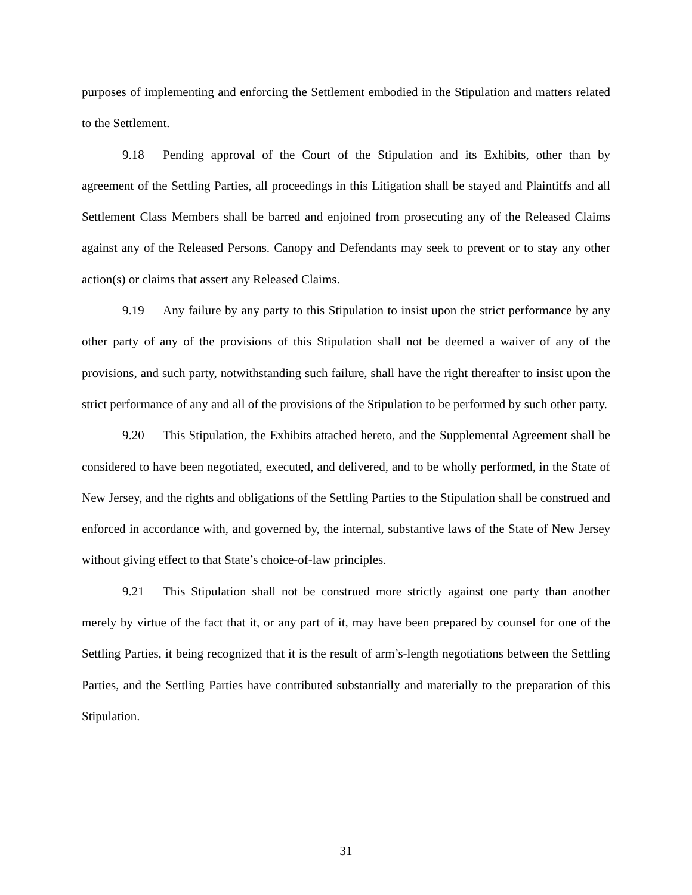purposes of implementing and enforcing the Settlement embodied in the Stipulation and matters related to the Settlement.
9.18 Pending approval of the Court of the Stipulation and its Exhibits, other than by agreement of the Settling Parties, all proceedings in this Litigation shall be stayed and Plaintiffs and all Settlement Class Members shall be barred and enjoined from prosecuting any of the Released Claims against any of the Released Persons. Canopy and Defendants may seek to prevent or to stay any other action(s) or claims that assert any Released Claims.
9.19 Any failure by any party to this Stipulation to insist upon the strict performance by any other party of any of the provisions of this Stipulation shall not be deemed a waiver of any of the provisions, and such party, notwithstanding such failure, shall have the right thereafter to insist upon the strict performance of any and all of the provisions of the Stipulation to be performed by such other party.
9.20 This Stipulation, the Exhibits attached hereto, and the Supplemental Agreement shall be considered to have been negotiated, executed, and delivered, and to be wholly performed, in the State of New Jersey, and the rights and obligations of the Settling Parties to the Stipulation shall be construed and enforced in accordance with, and governed by, the internal, substantive laws of the State of New Jersey without giving effect to that State’s choice-of-law principles.
9.21 This Stipulation shall not be construed more strictly against one party than another merely by virtue of the fact that it, or any part of it, may have been prepared by counsel for one of the Settling Parties, it being recognized that it is the result of arm’s-length negotiations between the Settling Parties, and the Settling Parties have contributed substantially and materially to the preparation of this Stipulation.
31